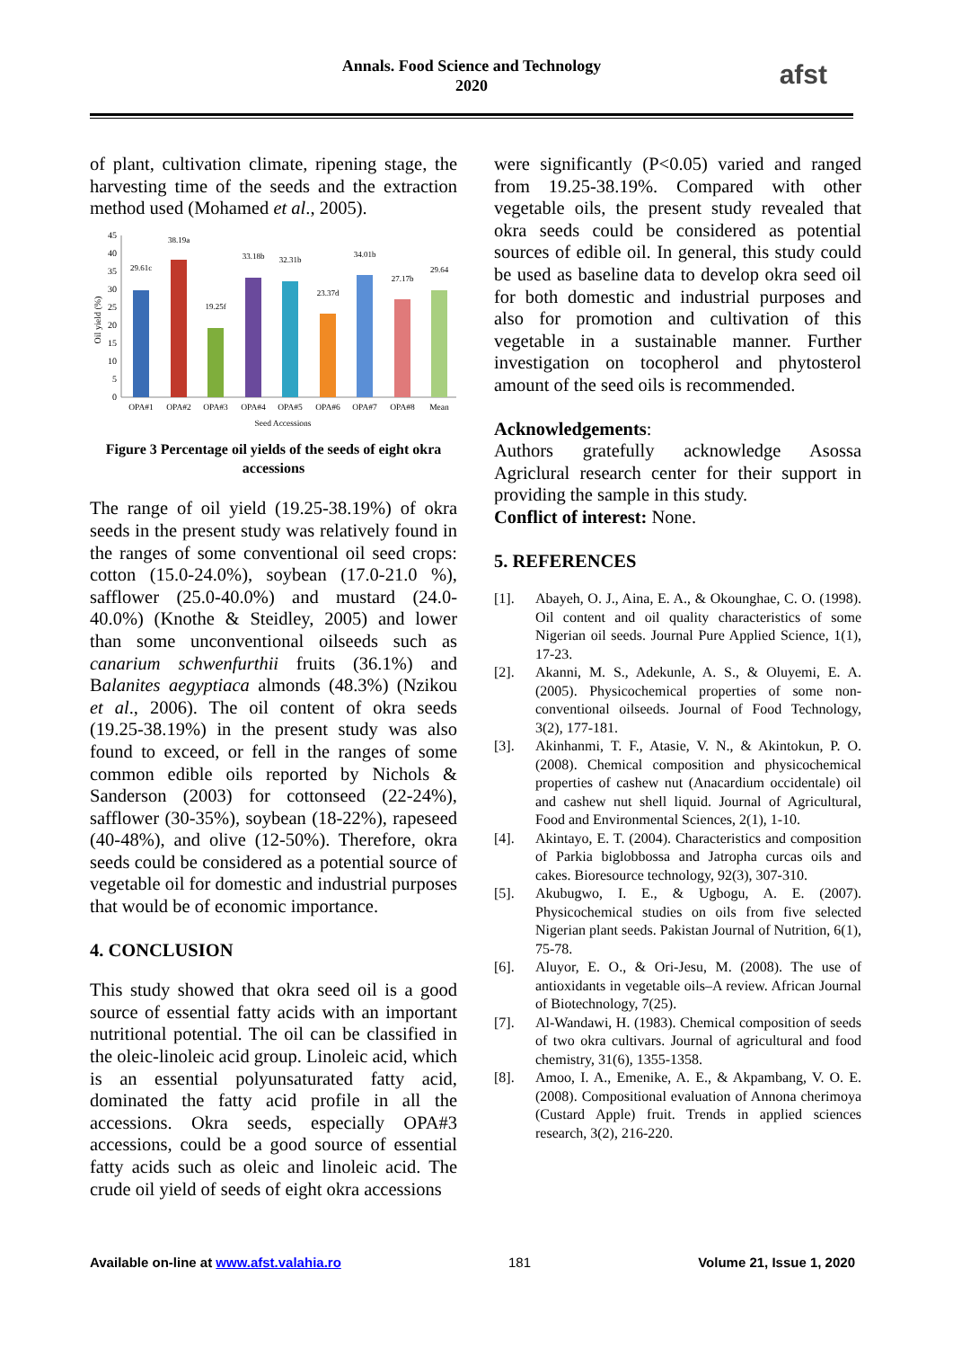Annals. Food Science and Technology
2020
afst
of plant, cultivation climate, ripening stage, the harvesting time of the seeds and the extraction method used (Mohamed et al., 2005).
0
5
10
15
20
25
30
35
40
45
Oil yield (%)
29.61c
38.19a
19.25f
33.18b
32.31b
23.37d
34.01b
27.17b
29.64
OPA#1
OPA#2
OPA#3
OPA#4
OPA#5
OPA#6
OPA#7
OPA#8
Mean
Seed Accessions
Figure 3 Percentage oil yields of the seeds of eight okra accessions
The range of oil yield (19.25-38.19%) of okra seeds in the present study was relatively found in the ranges of some conventional oil seed crops: cotton (15.0-24.0%), soybean (17.0-21.0 %), safflower (25.0-40.0%) and mustard (24.0-40.0%) (Knothe & Steidley, 2005) and lower than some unconventional oilseeds such as canarium schwenfurthii fruits (36.1%) and Balanites aegyptiaca almonds (48.3%) (Nzikou et al., 2006). The oil content of okra seeds (19.25-38.19%) in the present study was also found to exceed, or fell in the ranges of some common edible oils reported by Nichols & Sanderson (2003) for cottonseed (22-24%), safflower (30-35%), soybean (18-22%), rapeseed (40-48%), and olive (12-50%). Therefore, okra seeds could be considered as a potential source of vegetable oil for domestic and industrial purposes that would be of economic importance.
4. CONCLUSION
This study showed that okra seed oil is a good source of essential fatty acids with an important nutritional potential. The oil can be classified in the oleic-linoleic acid group. Linoleic acid, which is an essential polyunsaturated fatty acid, dominated the fatty acid profile in all the accessions. Okra seeds, especially OPA#3 accessions, could be a good source of essential fatty acids such as oleic and linoleic acid. The crude oil yield of seeds of eight okra accessions
were significantly (P<0.05) varied and ranged from 19.25-38.19%. Compared with other vegetable oils, the present study revealed that okra seeds could be considered as potential sources of edible oil. In general, this study could be used as baseline data to develop okra seed oil for both domestic and industrial purposes and also for promotion and cultivation of this vegetable in a sustainable manner. Further investigation on tocopherol and phytosterol amount of the seed oils is recommended.
Acknowledgements:
Authors gratefully acknowledge Asossa Agriclural research center for their support in providing the sample in this study.
Conflict of interest: None.
5. REFERENCES
[1]. Abayeh, O. J., Aina, E. A., & Okounghae, C. O. (1998). Oil content and oil quality characteristics of some Nigerian oil seeds. Journal Pure Applied Science, 1(1), 17-23.
[2]. Akanni, M. S., Adekunle, A. S., & Oluyemi, E. A. (2005). Physicochemical properties of some non-conventional oilseeds. Journal of Food Technology, 3(2), 177-181.
[3]. Akinhanmi, T. F., Atasie, V. N., & Akintokun, P. O. (2008). Chemical composition and physicochemical properties of cashew nut (Anacardium occidentale) oil and cashew nut shell liquid. Journal of Agricultural, Food and Environmental Sciences, 2(1), 1-10.
[4]. Akintayo, E. T. (2004). Characteristics and composition of Parkia biglobbossa and Jatropha curcas oils and cakes. Bioresource technology, 92(3), 307-310.
[5]. Akubugwo, I. E., & Ugbogu, A. E. (2007). Physicochemical studies on oils from five selected Nigerian plant seeds. Pakistan Journal of Nutrition, 6(1), 75-78.
[6]. Aluyor, E. O., & Ori-Jesu, M. (2008). The use of antioxidants in vegetable oils–A review. African Journal of Biotechnology, 7(25).
[7]. Al-Wandawi, H. (1983). Chemical composition of seeds of two okra cultivars. Journal of agricultural and food chemistry, 31(6), 1355-1358.
[8]. Amoo, I. A., Emenike, A. E., & Akpambang, V. O. E. (2008). Compositional evaluation of Annona cherimoya (Custard Apple) fruit. Trends in applied sciences research, 3(2), 216-220.
Available on-line at www.afst.valahia.ro 181 Volume 21, Issue 1, 2020